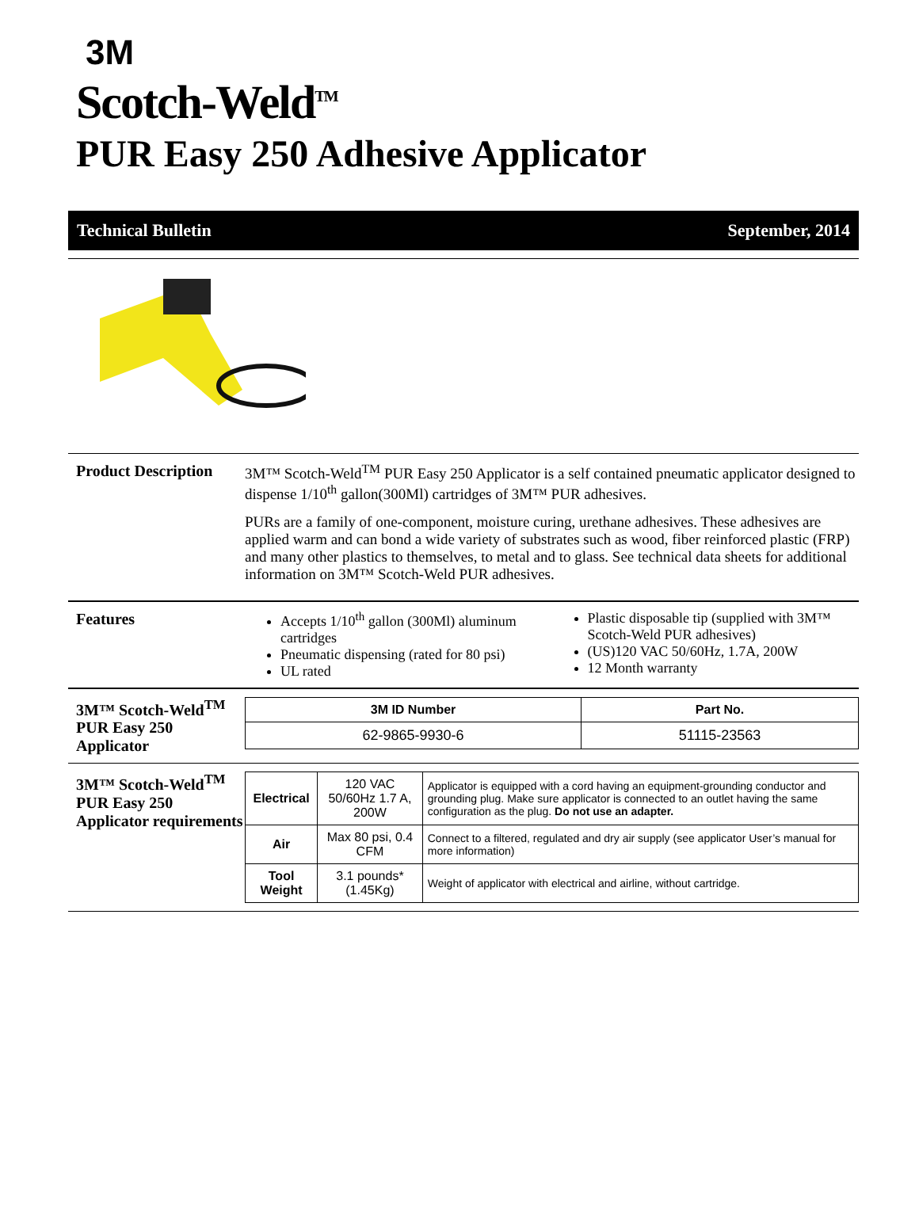3M
Scotch-Weld<sup>TM</sup>
PUR Easy 250 Adhesive Applicator
Technical Bulletin September, 2014
Product Description
3M™ Scotch-Weld<sup>TM</sup> PUR Easy 250 Applicator is a self contained pneumatic applicator designed to dispense 1/10<sup>th</sup> gallon(300Ml) cartridges of 3M™ PUR adhesives.
PURs are a family of one-component, moisture curing, urethane adhesives. These adhesives are applied warm and can bond a wide variety of substrates such as wood, fiber reinforced plastic (FRP) and many other plastics to themselves, to metal and to glass. See technical data sheets for additional information on 3M™ Scotch-Weld PUR adhesives.
Features Accepts 1/10<sup>th</sup> gallon (300Ml) aluminum cartridges
Pneumatic dispensing (rated for 80 psi)
UL rated
Plastic disposable tip (supplied with 3M™ Scotch-Weld PUR adhesives)
(US)120 VAC 50/60Hz, 1.7A, 200W
12 Month warranty
3M™ Scotch-Weld<sup>TM</sup> PUR Easy 250 Applicator
| 3M ID Number | Part No. |
| --- | --- |
| 62-9865-9930-6 | 51115-23563 |
3M™ Scotch-Weld<sup>TM</sup> PUR Easy 250 Applicator requirements
| Electrical | 120 VAC 50/60Hz 1.7 A, 200W | Applicator is equipped with a cord having an equipment-grounding conductor and grounding plug. Make sure applicator is connected to an outlet having the same configuration as the plug. Do not use an adapter. |
| Air | Max 80 psi, 0.4 CFM | Connect to a filtered, regulated and dry air supply (see applicator User’s manual for more information) |
| Tool Weight | 3.1 pounds* (1.45Kg) | Weight of applicator with electrical and airline, without cartridge. |